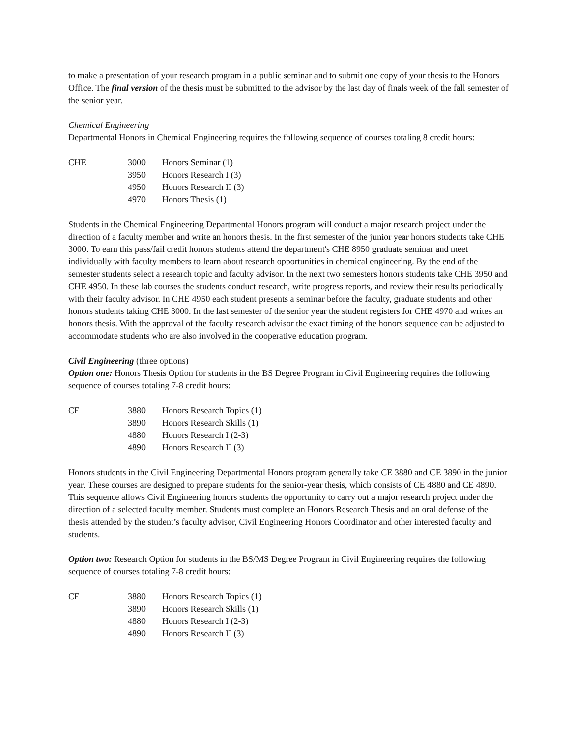to make a presentation of your research program in a public seminar and to submit one copy of your thesis to the Honors Office. The final version of the thesis must be submitted to the advisor by the last day of finals week of the fall semester of the senior year.
Chemical Engineering
Departmental Honors in Chemical Engineering requires the following sequence of courses totaling 8 credit hours:
| CHE | 3000 | Honors Seminar (1) |
| | 3950 | Honors Research I (3) |
| | 4950 | Honors Research II (3) |
| | 4970 | Honors Thesis (1) |
Students in the Chemical Engineering Departmental Honors program will conduct a major research project under the direction of a faculty member and write an honors thesis. In the first semester of the junior year honors students take CHE 3000. To earn this pass/fail credit honors students attend the department's CHE 8950 graduate seminar and meet individually with faculty members to learn about research opportunities in chemical engineering. By the end of the semester students select a research topic and faculty advisor. In the next two semesters honors students take CHE 3950 and CHE 4950. In these lab courses the students conduct research, write progress reports, and review their results periodically with their faculty advisor. In CHE 4950 each student presents a seminar before the faculty, graduate students and other honors students taking CHE 3000. In the last semester of the senior year the student registers for CHE 4970 and writes an honors thesis. With the approval of the faculty research advisor the exact timing of the honors sequence can be adjusted to accommodate students who are also involved in the cooperative education program.
Civil Engineering (three options)
Option one: Honors Thesis Option for students in the BS Degree Program in Civil Engineering requires the following sequence of courses totaling 7-8 credit hours:
| CE | 3880 | Honors Research Topics (1) |
| | 3890 | Honors Research Skills (1) |
| | 4880 | Honors Research I (2-3) |
| | 4890 | Honors Research II (3) |
Honors students in the Civil Engineering Departmental Honors program generally take CE 3880 and CE 3890 in the junior year. These courses are designed to prepare students for the senior-year thesis, which consists of CE 4880 and CE 4890. This sequence allows Civil Engineering honors students the opportunity to carry out a major research project under the direction of a selected faculty member. Students must complete an Honors Research Thesis and an oral defense of the thesis attended by the student’s faculty advisor, Civil Engineering Honors Coordinator and other interested faculty and students.
Option two: Research Option for students in the BS/MS Degree Program in Civil Engineering requires the following sequence of courses totaling 7-8 credit hours:
| CE | 3880 | Honors Research Topics (1) |
| | 3890 | Honors Research Skills (1) |
| | 4880 | Honors Research I (2-3) |
| | 4890 | Honors Research II (3) |